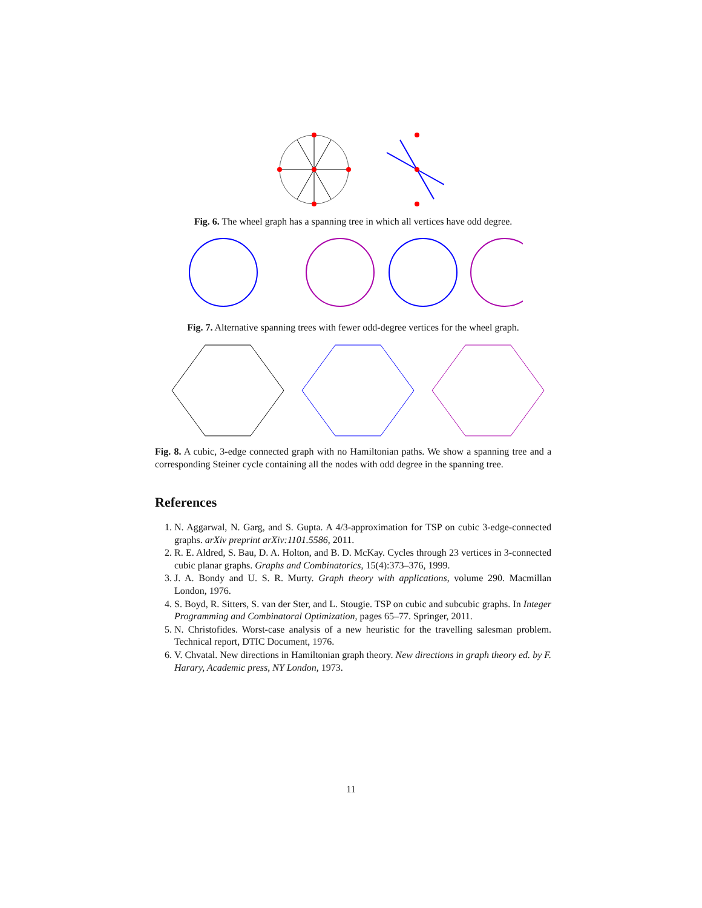Fig. 6. The wheel graph has a spanning tree in which all vertices have odd degree.
Fig. 7. Alternative spanning trees with fewer odd-degree vertices for the wheel graph.
Fig. 8. A cubic, 3-edge connected graph with no Hamiltonian paths. We show a spanning tree and a corresponding Steiner cycle containing all the nodes with odd degree in the spanning tree.
References
1. N. Aggarwal, N. Garg, and S. Gupta. A 4/3-approximation for TSP on cubic 3-edge-connected graphs. arXiv preprint arXiv:1101.5586, 2011.
2. R. E. Aldred, S. Bau, D. A. Holton, and B. D. McKay. Cycles through 23 vertices in 3-connected cubic planar graphs. Graphs and Combinatorics, 15(4):373–376, 1999.
3. J. A. Bondy and U. S. R. Murty. Graph theory with applications, volume 290. Macmillan London, 1976.
4. S. Boyd, R. Sitters, S. van der Ster, and L. Stougie. TSP on cubic and subcubic graphs. In Integer Programming and Combinatoral Optimization, pages 65–77. Springer, 2011.
5. N. Christofides. Worst-case analysis of a new heuristic for the travelling salesman problem. Technical report, DTIC Document, 1976.
6. V. Chvatal. New directions in Hamiltonian graph theory. New directions in graph theory ed. by F. Harary, Academic press, NY London, 1973.
11